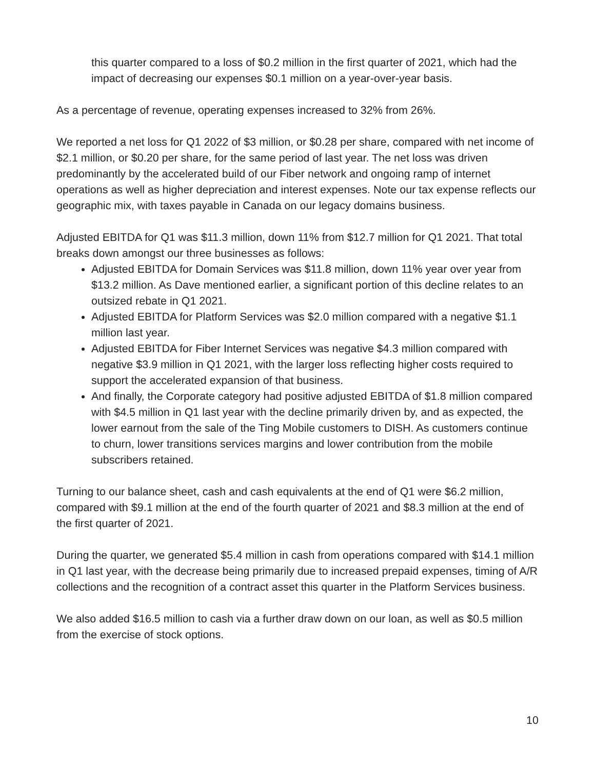this quarter compared to a loss of $0.2 million in the first quarter of 2021, which had the impact of decreasing our expenses $0.1 million on a year-over-year basis.
As a percentage of revenue, operating expenses increased to 32% from 26%.
We reported a net loss for Q1 2022 of $3 million, or $0.28 per share, compared with net income of $2.1 million, or $0.20 per share, for the same period of last year. The net loss was driven predominantly by the accelerated build of our Fiber network and ongoing ramp of internet operations as well as higher depreciation and interest expenses. Note our tax expense reflects our geographic mix, with taxes payable in Canada on our legacy domains business.
Adjusted EBITDA for Q1 was $11.3 million, down 11% from $12.7 million for Q1 2021. That total breaks down amongst our three businesses as follows:
Adjusted EBITDA for Domain Services was $11.8 million, down 11% year over year from $13.2 million. As Dave mentioned earlier, a significant portion of this decline relates to an outsized rebate in Q1 2021.
Adjusted EBITDA for Platform Services was $2.0 million compared with a negative $1.1 million last year.
Adjusted EBITDA for Fiber Internet Services was negative $4.3 million compared with negative $3.9 million in Q1 2021, with the larger loss reflecting higher costs required to support the accelerated expansion of that business.
And finally, the Corporate category had positive adjusted EBITDA of $1.8 million compared with $4.5 million in Q1 last year with the decline primarily driven by, and as expected, the lower earnout from the sale of the Ting Mobile customers to DISH. As customers continue to churn, lower transitions services margins and lower contribution from the mobile subscribers retained.
Turning to our balance sheet, cash and cash equivalents at the end of Q1 were $6.2 million, compared with $9.1 million at the end of the fourth quarter of 2021 and $8.3 million at the end of the first quarter of 2021.
During the quarter, we generated $5.4 million in cash from operations compared with $14.1 million in Q1 last year, with the decrease being primarily due to increased prepaid expenses, timing of A/R collections and the recognition of a contract asset this quarter in the Platform Services business.
We also added $16.5 million to cash via a further draw down on our loan, as well as $0.5 million from the exercise of stock options.
10